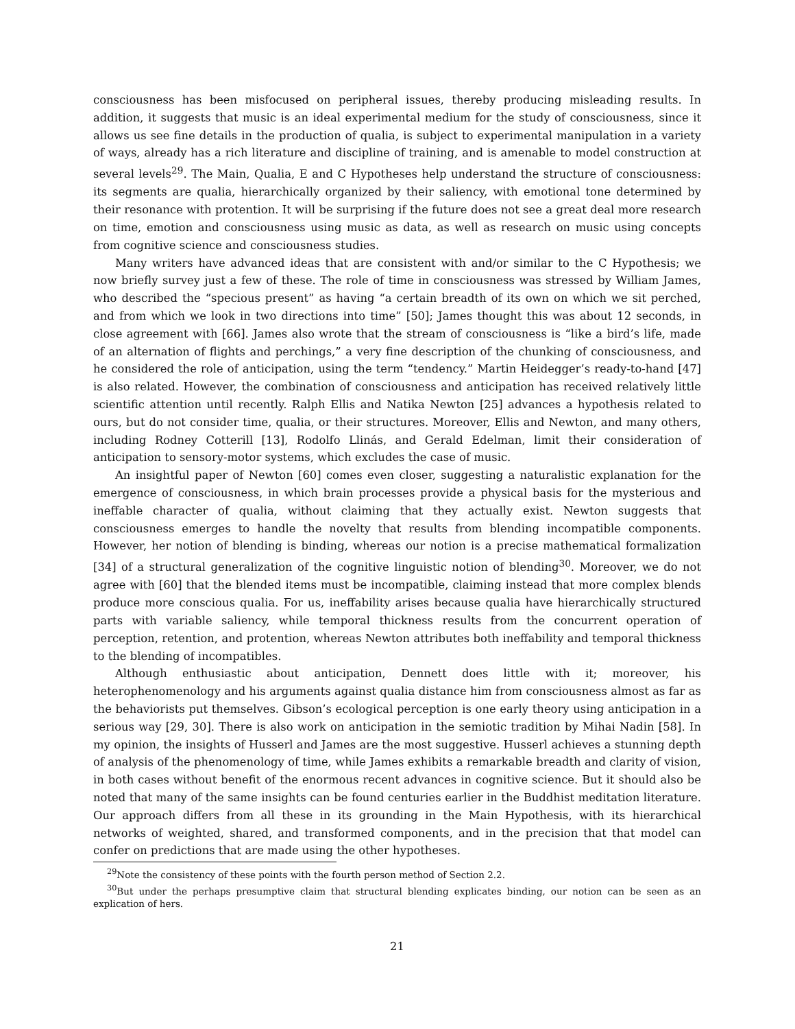consciousness has been misfocused on peripheral issues, thereby producing misleading results. In addition, it suggests that music is an ideal experimental medium for the study of consciousness, since it allows us see fine details in the production of qualia, is subject to experimental manipulation in a variety of ways, already has a rich literature and discipline of training, and is amenable to model construction at several levels<sup>29</sup>. The Main, Qualia, E and C Hypotheses help understand the structure of consciousness: its segments are qualia, hierarchically organized by their saliency, with emotional tone determined by their resonance with protention. It will be surprising if the future does not see a great deal more research on time, emotion and consciousness using music as data, as well as research on music using concepts from cognitive science and consciousness studies.
Many writers have advanced ideas that are consistent with and/or similar to the C Hypothesis; we now briefly survey just a few of these. The role of time in consciousness was stressed by William James, who described the “specious present” as having “a certain breadth of its own on which we sit perched, and from which we look in two directions into time” [50]; James thought this was about 12 seconds, in close agreement with [66]. James also wrote that the stream of consciousness is “like a bird’s life, made of an alternation of flights and perchings,” a very fine description of the chunking of consciousness, and he considered the role of anticipation, using the term “tendency.” Martin Heidegger’s ready-to-hand [47] is also related. However, the combination of consciousness and anticipation has received relatively little scientific attention until recently. Ralph Ellis and Natika Newton [25] advances a hypothesis related to ours, but do not consider time, qualia, or their structures. Moreover, Ellis and Newton, and many others, including Rodney Cotterill [13], Rodolfo Llinás, and Gerald Edelman, limit their consideration of anticipation to sensory-motor systems, which excludes the case of music.
An insightful paper of Newton [60] comes even closer, suggesting a naturalistic explanation for the emergence of consciousness, in which brain processes provide a physical basis for the mysterious and ineffable character of qualia, without claiming that they actually exist. Newton suggests that consciousness emerges to handle the novelty that results from blending incompatible components. However, her notion of blending is binding, whereas our notion is a precise mathematical formalization [34] of a structural generalization of the cognitive linguistic notion of blending<sup>30</sup>. Moreover, we do not agree with [60] that the blended items must be incompatible, claiming instead that more complex blends produce more conscious qualia. For us, ineffability arises because qualia have hierarchically structured parts with variable saliency, while temporal thickness results from the concurrent operation of perception, retention, and protention, whereas Newton attributes both ineffability and temporal thickness to the blending of incompatibles.
Although enthusiastic about anticipation, Dennett does little with it; moreover, his heterophenomenology and his arguments against qualia distance him from consciousness almost as far as the behaviorists put themselves. Gibson’s ecological perception is one early theory using anticipation in a serious way [29, 30]. There is also work on anticipation in the semiotic tradition by Mihai Nadin [58]. In my opinion, the insights of Husserl and James are the most suggestive. Husserl achieves a stunning depth of analysis of the phenomenology of time, while James exhibits a remarkable breadth and clarity of vision, in both cases without benefit of the enormous recent advances in cognitive science. But it should also be noted that many of the same insights can be found centuries earlier in the Buddhist meditation literature. Our approach differs from all these in its grounding in the Main Hypothesis, with its hierarchical networks of weighted, shared, and transformed components, and in the precision that that model can confer on predictions that are made using the other hypotheses.
<sup>29</sup> Note the consistency of these points with the fourth person method of Section 2.2.
<sup>30</sup> But under the perhaps presumptive claim that structural blending explicates binding, our notion can be seen as an explication of hers.
21